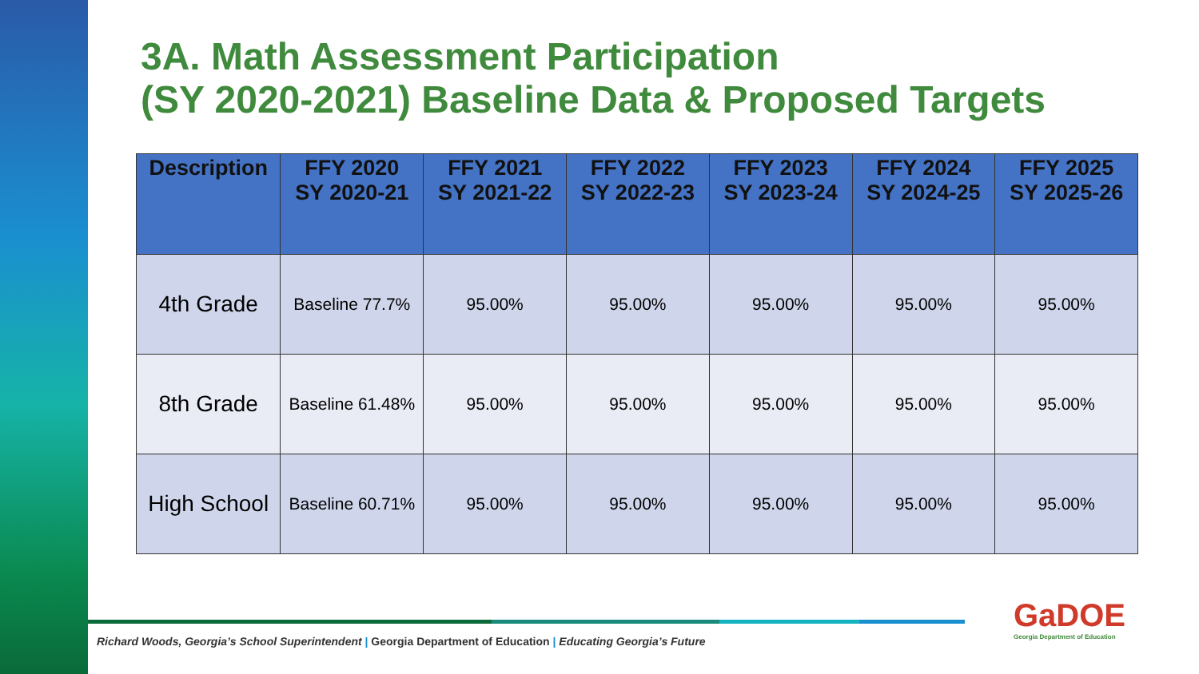3A. Math Assessment Participation
(SY 2020-2021) Baseline Data & Proposed Targets
| Description | FFY 2020 SY 2020-21 | FFY 2021 SY 2021-22 | FFY 2022 SY 2022-23 | FFY 2023 SY 2023-24 | FFY 2024 SY 2024-25 | FFY 2025 SY 2025-26 |
| --- | --- | --- | --- | --- | --- | --- |
| 4th Grade | Baseline 77.7% | 95.00% | 95.00% | 95.00% | 95.00% | 95.00% |
| 8th Grade | Baseline 61.48% | 95.00% | 95.00% | 95.00% | 95.00% | 95.00% |
| High School | Baseline 60.71% | 95.00% | 95.00% | 95.00% | 95.00% | 95.00% |
Richard Woods, Georgia’s School Superintendent | Georgia Department of Education | Educating Georgia’s Future
GaDOE
Georgia Department of Education